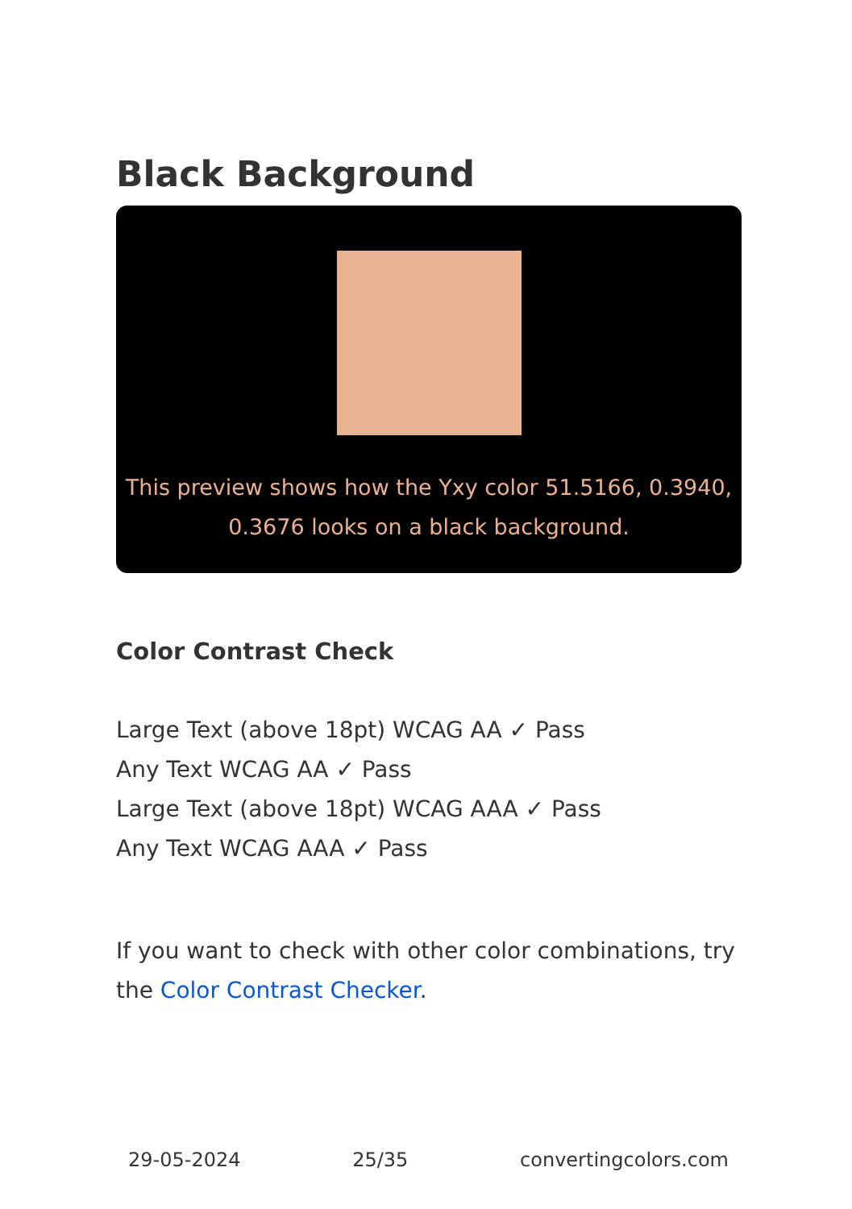Black Background
This preview shows how the Yxy color 51.5166, 0.3940, 0.3676 looks on a black background.
Color Contrast Check
Large Text (above 18pt) WCAG AA ✓ Pass
Any Text WCAG AA ✓ Pass
Large Text (above 18pt) WCAG AAA ✓ Pass
Any Text WCAG AAA ✓ Pass
If you want to check with other color combinations, try the Color Contrast Checker.
29-05-2024 25/35 convertingcolors.com